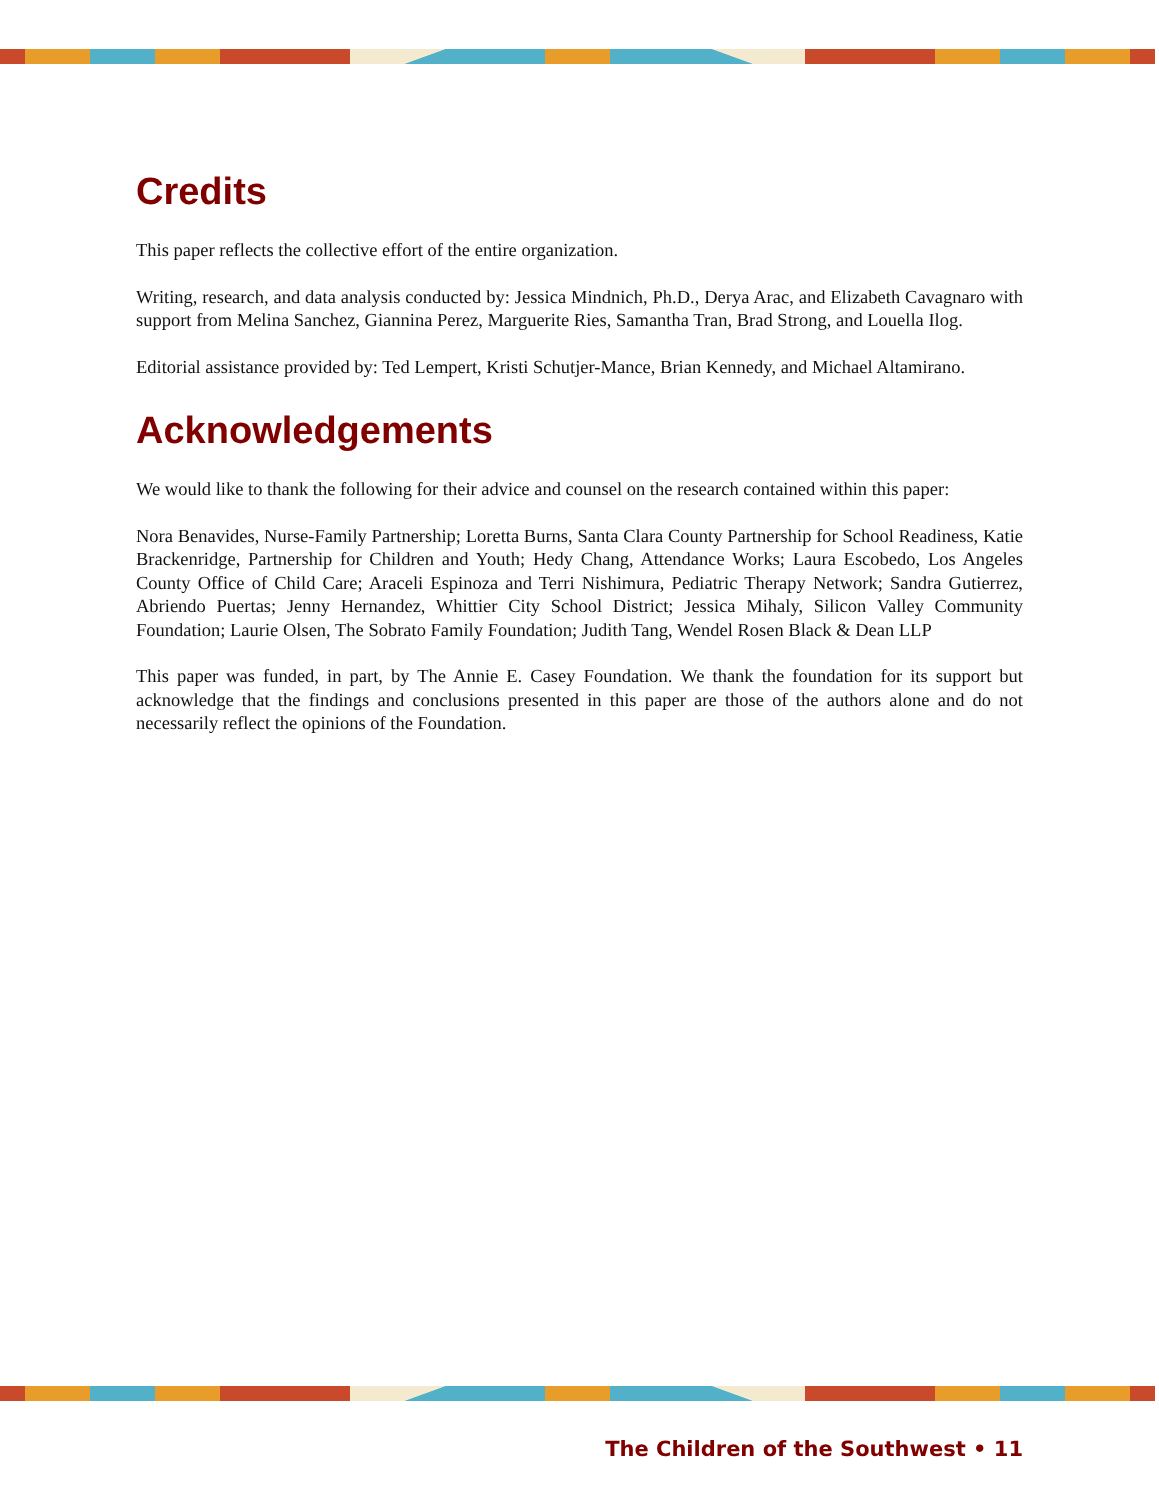Credits
This paper reflects the collective effort of the entire organization.
Writing, research, and data analysis conducted by: Jessica Mindnich, Ph.D., Derya Arac, and Elizabeth Cavagnaro with support from Melina Sanchez, Giannina Perez, Marguerite Ries, Samantha Tran, Brad Strong, and Louella Ilog.
Editorial assistance provided by: Ted Lempert, Kristi Schutjer-Mance, Brian Kennedy, and Michael Altamirano.
Acknowledgements
We would like to thank the following for their advice and counsel on the research contained within this paper:
Nora Benavides, Nurse-Family Partnership; Loretta Burns, Santa Clara County Partnership for School Readiness, Katie Brackenridge, Partnership for Children and Youth; Hedy Chang, Attendance Works; Laura Escobedo, Los Angeles County Office of Child Care; Araceli Espinoza and Terri Nishimura, Pediatric Therapy Network; Sandra Gutierrez, Abriendo Puertas; Jenny Hernandez, Whittier City School District; Jessica Mihaly, Silicon Valley Community Foundation; Laurie Olsen, The Sobrato Family Foundation; Judith Tang, Wendel Rosen Black & Dean LLP
This paper was funded, in part, by The Annie E. Casey Foundation. We thank the foundation for its support but acknowledge that the findings and conclusions presented in this paper are those of the authors alone and do not necessarily reflect the opinions of the Foundation.
The Children of the Southwest • 11